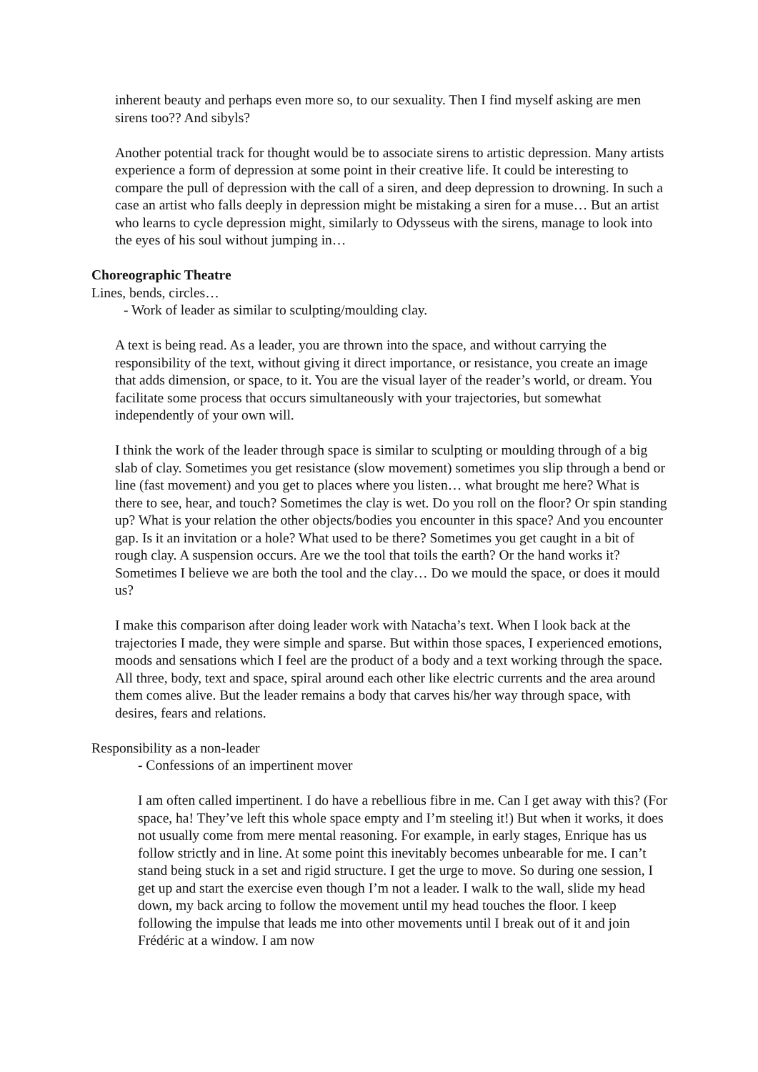inherent beauty and perhaps even more so, to our sexuality. Then I find myself asking are men sirens too?? And sibyls?
Another potential track for thought would be to associate sirens to artistic depression. Many artists experience a form of depression at some point in their creative life. It could be interesting to compare the pull of depression with the call of a siren, and deep depression to drowning. In such a case an artist who falls deeply in depression might be mistaking a siren for a muse… But an artist who learns to cycle depression might, similarly to Odysseus with the sirens, manage to look into the eyes of his soul without jumping in…
Choreographic Theatre
Lines, bends, circles…
- Work of leader as similar to sculpting/moulding clay.
A text is being read. As a leader, you are thrown into the space, and without carrying the responsibility of the text, without giving it direct importance, or resistance, you create an image that adds dimension, or space, to it. You are the visual layer of the reader’s world, or dream. You facilitate some process that occurs simultaneously with your trajectories, but somewhat independently of your own will.
I think the work of the leader through space is similar to sculpting or moulding through of a big slab of clay. Sometimes you get resistance (slow movement) sometimes you slip through a bend or line (fast movement) and you get to places where you listen… what brought me here? What is there to see, hear, and touch? Sometimes the clay is wet. Do you roll on the floor? Or spin standing up? What is your relation the other objects/bodies you encounter in this space? And you encounter gap. Is it an invitation or a hole? What used to be there? Sometimes you get caught in a bit of rough clay. A suspension occurs. Are we the tool that toils the earth? Or the hand works it? Sometimes I believe we are both the tool and the clay… Do we mould the space, or does it mould us?
I make this comparison after doing leader work with Natacha’s text. When I look back at the trajectories I made, they were simple and sparse. But within those spaces, I experienced emotions, moods and sensations which I feel are the product of a body and a text working through the space. All three, body, text and space, spiral around each other like electric currents and the area around them comes alive. But the leader remains a body that carves his/her way through space, with desires, fears and relations.
Responsibility as a non-leader
- Confessions of an impertinent mover
I am often called impertinent. I do have a rebellious fibre in me. Can I get away with this? (For space, ha! They’ve left this whole space empty and I’m steeling it!) But when it works, it does not usually come from mere mental reasoning. For example, in early stages, Enrique has us follow strictly and in line. At some point this inevitably becomes unbearable for me. I can’t stand being stuck in a set and rigid structure. I get the urge to move. So during one session, I get up and start the exercise even though I’m not a leader. I walk to the wall, slide my head down, my back arcing to follow the movement until my head touches the floor. I keep following the impulse that leads me into other movements until I break out of it and join Frédéric at a window. I am now